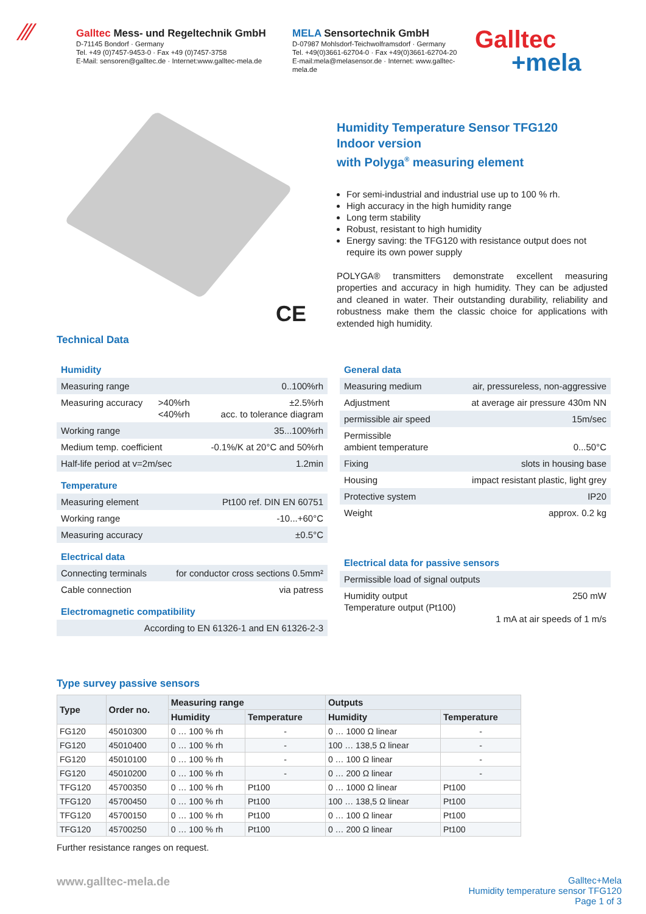⁄⁄⁄
Galltec Mess- und Regeltechnik GmbH
D-71145 Bondorf · Germany
Tel. +49 (0)7457-9453-0 · Fax +49 (0)7457-3758
E-Mail: sensoren@galltec.de · Internet:www.galltec-mela.de
MELA Sensortechnik GmbH
D-07987 Mohlsdorf-Teichwolframsdorf · Germany
Tel. +49(0)3661-62704-0 · Fax +49(0)3661-62704-20
E-mail:mela@melasensor.de · Internet: www.galltec-mela.de
Galltec
+mela
CE
Humidity Temperature Sensor TFG120
Indoor version
with Polyga<sup>®</sup> measuring element
For semi-industrial and industrial use up to 100 % rh.
High accuracy in the high humidity range
Long term stability
Robust, resistant to high humidity
Energy saving: the TFG120 with resistance output does not require its own power supply
POLYGA® transmitters demonstrate excellent measuring properties and accuracy in high humidity. They can be adjusted and cleaned in water. Their outstanding durability, reliability and robustness make them the classic choice for applications with extended high humidity.
Technical Data
Humidity
| Measuring range | | 0..100%rh |
| Measuring accuracy | >40%rh <40%rh | ±2.5%rh acc. to tolerance diagram |
| Working range | | 35...100%rh |
| Medium temp. coefficient | | -0.1%/K at 20°C and 50%rh |
| Half-life period at v=2m/sec | | 1.2min |
Temperature
| Measuring element | Pt100 ref. DIN EN 60751 |
| Working range | -10...+60°C |
| Measuring accuracy | ±0.5°C |
Electrical data
| Connecting terminals | for conductor cross sections 0.5mm² |
| Cable connection | via patress |
Electromagnetic compatibility
| According to EN 61326-1 and EN 61326-2-3 |
General data
| Measuring medium | air, pressureless, non-aggressive |
| Adjustment | at average air pressure 430m NN |
| permissible air speed | 15m/sec |
| Permissible ambient temperature | 0...50°C |
| Fixing | slots in housing base |
| Housing | impact resistant plastic, light grey |
| Protective system | IP20 |
| Weight | approx. 0.2 kg |
Electrical data for passive sensors
| Permissible load of signal outputs | |
| Humidity output Temperature output (Pt100) | 250 mW 1 mA at air speeds of 1 m/s |
Type survey passive sensors
| Type | Order no. | Measuring range | | Outputs | |
| --- | --- | --- | --- | --- | --- |
| | | Humidity | Temperature | Humidity | Temperature |
| FG120 | 45010300 | 0 … 100 % rh | - | 0 … 1000 Ω linear | - |
| FG120 | 45010400 | 0 … 100 % rh | - | 100 … 138,5 Ω linear | - |
| FG120 | 45010100 | 0 … 100 % rh | - | 0 … 100 Ω linear | - |
| FG120 | 45010200 | 0 … 100 % rh | - | 0 … 200 Ω linear | - |
| TFG120 | 45700350 | 0 … 100 % rh | Pt100 | 0 … 1000 Ω linear | Pt100 |
| TFG120 | 45700450 | 0 … 100 % rh | Pt100 | 100 … 138,5 Ω linear | Pt100 |
| TFG120 | 45700150 | 0 … 100 % rh | Pt100 | 0 … 100 Ω linear | Pt100 |
| TFG120 | 45700250 | 0 … 100 % rh | Pt100 | 0 … 200 Ω linear | Pt100 |
Further resistance ranges on request.
www.galltec-mela.de
Galltec+Mela
Humidity temperature sensor TFG120
Page 1 of 3